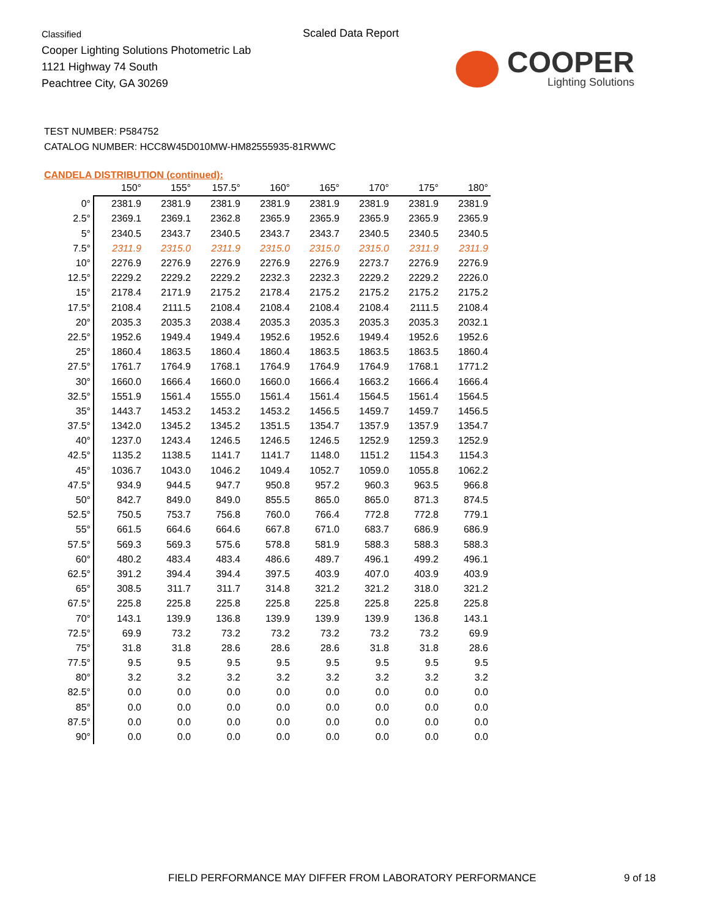Classified
Cooper Lighting Solutions Photometric Lab
1121 Highway 74 South
Peachtree City, GA 30269
Scaled Data Report
COOPER
Lighting Solutions
TEST NUMBER: P584752
CATALOG NUMBER: HCC8W45D010MW-HM82555935-81RWWC
CANDELA DISTRIBUTION (continued):
| | 150° | 155° | 157.5° | 160° | 165° | 170° | 175° | 180° |
| --- | --- | --- | --- | --- | --- | --- | --- | --- |
| 0° | 2381.9 | 2381.9 | 2381.9 | 2381.9 | 2381.9 | 2381.9 | 2381.9 | 2381.9 |
| 2.5° | 2369.1 | 2369.1 | 2362.8 | 2365.9 | 2365.9 | 2365.9 | 2365.9 | 2365.9 |
| 5° | 2340.5 | 2343.7 | 2340.5 | 2343.7 | 2343.7 | 2340.5 | 2340.5 | 2340.5 |
| 7.5° | 2311.9 | 2315.0 | 2311.9 | 2315.0 | 2315.0 | 2315.0 | 2311.9 | 2311.9 |
| 10° | 2276.9 | 2276.9 | 2276.9 | 2276.9 | 2276.9 | 2273.7 | 2276.9 | 2276.9 |
| 12.5° | 2229.2 | 2229.2 | 2229.2 | 2232.3 | 2232.3 | 2229.2 | 2229.2 | 2226.0 |
| 15° | 2178.4 | 2171.9 | 2175.2 | 2178.4 | 2175.2 | 2175.2 | 2175.2 | 2175.2 |
| 17.5° | 2108.4 | 2111.5 | 2108.4 | 2108.4 | 2108.4 | 2108.4 | 2111.5 | 2108.4 |
| 20° | 2035.3 | 2035.3 | 2038.4 | 2035.3 | 2035.3 | 2035.3 | 2035.3 | 2032.1 |
| 22.5° | 1952.6 | 1949.4 | 1949.4 | 1952.6 | 1952.6 | 1949.4 | 1952.6 | 1952.6 |
| 25° | 1860.4 | 1863.5 | 1860.4 | 1860.4 | 1863.5 | 1863.5 | 1863.5 | 1860.4 |
| 27.5° | 1761.7 | 1764.9 | 1768.1 | 1764.9 | 1764.9 | 1764.9 | 1768.1 | 1771.2 |
| 30° | 1660.0 | 1666.4 | 1660.0 | 1660.0 | 1666.4 | 1663.2 | 1666.4 | 1666.4 |
| 32.5° | 1551.9 | 1561.4 | 1555.0 | 1561.4 | 1561.4 | 1564.5 | 1561.4 | 1564.5 |
| 35° | 1443.7 | 1453.2 | 1453.2 | 1453.2 | 1456.5 | 1459.7 | 1459.7 | 1456.5 |
| 37.5° | 1342.0 | 1345.2 | 1345.2 | 1351.5 | 1354.7 | 1357.9 | 1357.9 | 1354.7 |
| 40° | 1237.0 | 1243.4 | 1246.5 | 1246.5 | 1246.5 | 1252.9 | 1259.3 | 1252.9 |
| 42.5° | 1135.2 | 1138.5 | 1141.7 | 1141.7 | 1148.0 | 1151.2 | 1154.3 | 1154.3 |
| 45° | 1036.7 | 1043.0 | 1046.2 | 1049.4 | 1052.7 | 1059.0 | 1055.8 | 1062.2 |
| 47.5° | 934.9 | 944.5 | 947.7 | 950.8 | 957.2 | 960.3 | 963.5 | 966.8 |
| 50° | 842.7 | 849.0 | 849.0 | 855.5 | 865.0 | 865.0 | 871.3 | 874.5 |
| 52.5° | 750.5 | 753.7 | 756.8 | 760.0 | 766.4 | 772.8 | 772.8 | 779.1 |
| 55° | 661.5 | 664.6 | 664.6 | 667.8 | 671.0 | 683.7 | 686.9 | 686.9 |
| 57.5° | 569.3 | 569.3 | 575.6 | 578.8 | 581.9 | 588.3 | 588.3 | 588.3 |
| 60° | 480.2 | 483.4 | 483.4 | 486.6 | 489.7 | 496.1 | 499.2 | 496.1 |
| 62.5° | 391.2 | 394.4 | 394.4 | 397.5 | 403.9 | 407.0 | 403.9 | 403.9 |
| 65° | 308.5 | 311.7 | 311.7 | 314.8 | 321.2 | 321.2 | 318.0 | 321.2 |
| 67.5° | 225.8 | 225.8 | 225.8 | 225.8 | 225.8 | 225.8 | 225.8 | 225.8 |
| 70° | 143.1 | 139.9 | 136.8 | 139.9 | 139.9 | 139.9 | 136.8 | 143.1 |
| 72.5° | 69.9 | 73.2 | 73.2 | 73.2 | 73.2 | 73.2 | 73.2 | 69.9 |
| 75° | 31.8 | 31.8 | 28.6 | 28.6 | 28.6 | 31.8 | 31.8 | 28.6 |
| 77.5° | 9.5 | 9.5 | 9.5 | 9.5 | 9.5 | 9.5 | 9.5 | 9.5 |
| 80° | 3.2 | 3.2 | 3.2 | 3.2 | 3.2 | 3.2 | 3.2 | 3.2 |
| 82.5° | 0.0 | 0.0 | 0.0 | 0.0 | 0.0 | 0.0 | 0.0 | 0.0 |
| 85° | 0.0 | 0.0 | 0.0 | 0.0 | 0.0 | 0.0 | 0.0 | 0.0 |
| 87.5° | 0.0 | 0.0 | 0.0 | 0.0 | 0.0 | 0.0 | 0.0 | 0.0 |
| 90° | 0.0 | 0.0 | 0.0 | 0.0 | 0.0 | 0.0 | 0.0 | 0.0 |
FIELD PERFORMANCE MAY DIFFER FROM LABORATORY PERFORMANCE
9 of 18